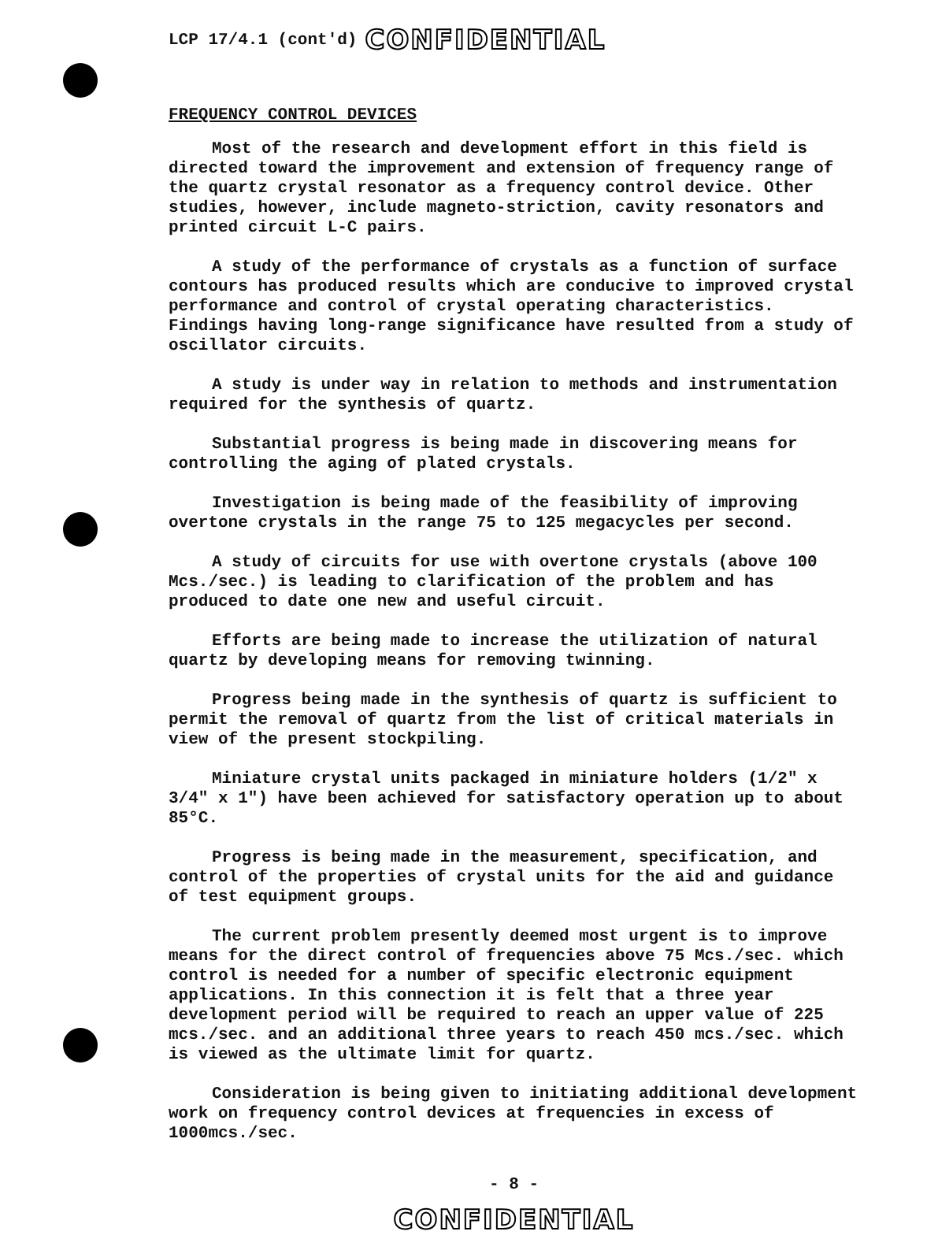LCP 17/4.1 (cont'd) CONFIDENTIAL
FREQUENCY CONTROL DEVICES
Most of the research and development effort in this field is directed toward the improvement and extension of frequency range of the quartz crystal resonator as a frequency control device. Other studies, however, include magneto-striction, cavity resonators and printed circuit L-C pairs.
A study of the performance of crystals as a function of surface contours has produced results which are conducive to improved crystal performance and control of crystal operating characteristics. Findings having long-range significance have resulted from a study of oscillator circuits.
A study is under way in relation to methods and instrumentation required for the synthesis of quartz.
Substantial progress is being made in discovering means for controlling the aging of plated crystals.
Investigation is being made of the feasibility of improving overtone crystals in the range 75 to 125 megacycles per second.
A study of circuits for use with overtone crystals (above 100 Mcs./sec.) is leading to clarification of the problem and has produced to date one new and useful circuit.
Efforts are being made to increase the utilization of natural quartz by developing means for removing twinning.
Progress being made in the synthesis of quartz is sufficient to permit the removal of quartz from the list of critical materials in view of the present stockpiling.
Miniature crystal units packaged in miniature holders (1/2" x 3/4" x 1") have been achieved for satisfactory operation up to about 85°C.
Progress is being made in the measurement, specification, and control of the properties of crystal units for the aid and guidance of test equipment groups.
The current problem presently deemed most urgent is to improve means for the direct control of frequencies above 75 Mcs./sec. which control is needed for a number of specific electronic equipment applications. In this connection it is felt that a three year development period will be required to reach an upper value of 225 mcs./sec. and an additional three years to reach 450 mcs./sec. which is viewed as the ultimate limit for quartz.
Consideration is being given to initiating additional development work on frequency control devices at frequencies in excess of 1000mcs./sec.
- 8 -
CONFIDENTIAL